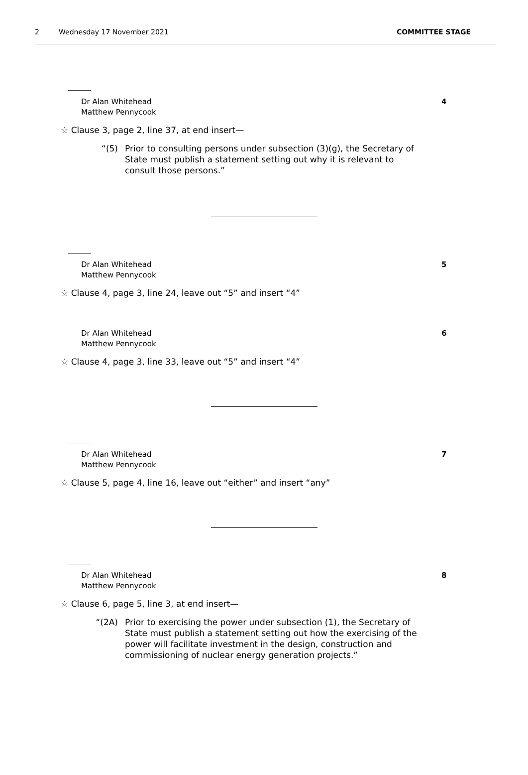2 Wednesday 17 November 2021 COMMITTEE STAGE
Dr Alan Whitehead
Matthew Pennycook
4
☆ Clause 3, page 2, line 37, at end insert—
“(5) Prior to consulting persons under subsection (3)(g), the Secretary of State must publish a statement setting out why it is relevant to consult those persons.”
Dr Alan Whitehead
Matthew Pennycook
5
☆ Clause 4, page 3, line 24, leave out “5” and insert “4”
Dr Alan Whitehead
Matthew Pennycook
6
☆ Clause 4, page 3, line 33, leave out “5” and insert “4”
Dr Alan Whitehead
Matthew Pennycook
7
☆ Clause 5, page 4, line 16, leave out “either” and insert “any”
Dr Alan Whitehead
Matthew Pennycook
8
☆ Clause 6, page 5, line 3, at end insert—
“(2A) Prior to exercising the power under subsection (1), the Secretary of State must publish a statement setting out how the exercising of the power will facilitate investment in the design, construction and commissioning of nuclear energy generation projects.”